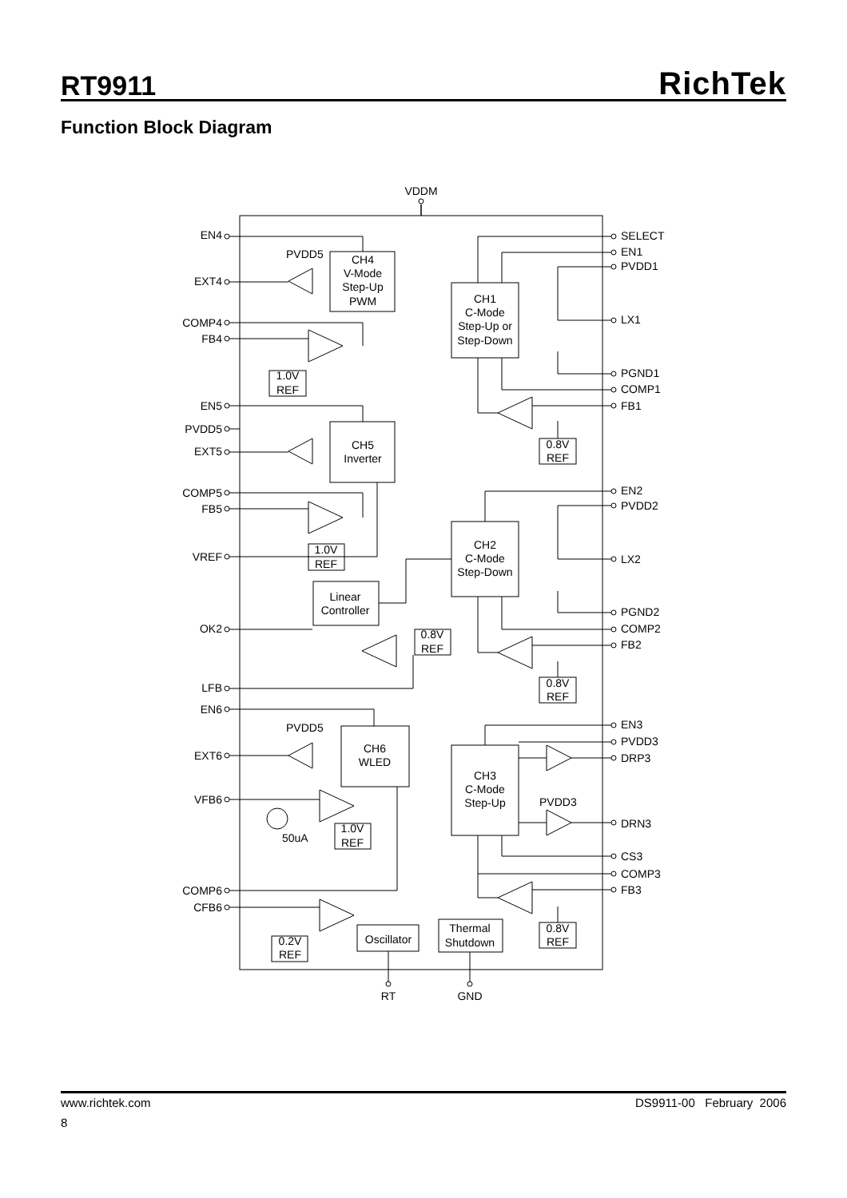RT9911
RichTek
Function Block Diagram
VDDM
EN4
EXT4
COMP4
FB4
EN5
PVDD5
EXT5
COMP5
FB5
VREF
OK2
LFB
EN6
EXT6
VFB6
COMP6
CFB6
SELECT
EN1
PVDD1
LX1
PGND1
COMP1
FB1
EN2
PVDD2
LX2
PGND2
COMP2
FB2
EN3
PVDD3
DRP3
DRN3
CS3
COMP3
FB3
RT
GND
PVDD5
PVDD5
PVDD3
50uA
CH4
V-Mode
Step-Up
PWM
CH1
C-Mode
Step-Up or
Step-Down
CH5
Inverter
CH2
C-Mode
Step-Down
Linear
Controller
CH6
WLED
CH3
C-Mode
Step-Up
Oscillator
Thermal
Shutdown
1.0V
REF
0.8V
REF
1.0V
REF
0.8V
REF
0.8V
REF
1.0V
REF
0.8V
REF
0.2V
REF
www.richtek.com DS9911-00 February 2006
8